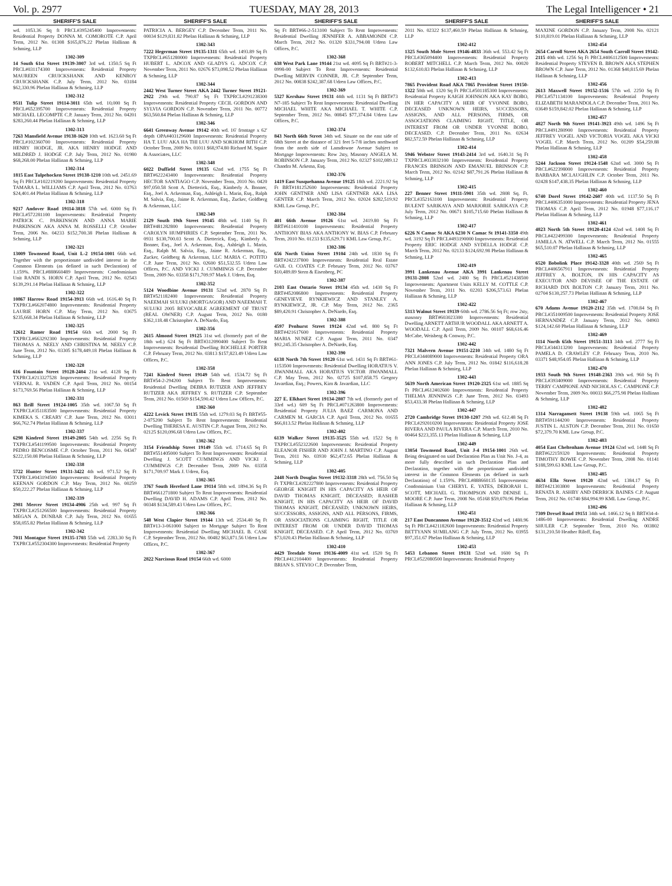Vol. p. 2977 TUESDAY, MAY 28, 2013 The Legal Intelligencer • 21
SHERIFF'S SALE
wd. 1053.36 Sq ft PRCL#395245400 Improvements: Residential Property DONNA M. COMOROTE C.P. April Term, 2012 No. 01308 $165,876.22 Phelan Hallinan & Schmieg, LLP
1302-309
14 South 61st Street 19139-3007 3rd wd. 1350.5 Sq Ft PRCL#031174300 Improvements: Residential Property MAUREEN CRUICKSHANK AND KENROY CRUICKSHANK C.P. July Term, 2012 No. 03184 $62,330.96 Phelan Hallinan & Schmieg, LLP
1302-312
9511 Tulip Street 19114-3011 65th wd. 10,000 Sq Ft PRCL#652395700 Improvements: Residential Property MICHAEL LECOMPTE C.P. January Term, 2012 No. 04201 $283,260.44 Phelan Hallinan & Schmieg, LLP
1302-313
7263 Mansfield Avenue 19138-1620 10th wd. 1623.60 Sq Ft PRCL#102360700 Improvements: Residential Property HENRY HODGE, JR. AKA HENRY HODGE AND MILDRED J. HODGE C.P. July Term, 2012 No. 01980 $68,268.00 Phelan Hallinan & Schmieg, LLP
1302-314
1815 East Tulpehocken Street 19138-1210 10th wd. 2451.69 Sq Ft PRCL#102219200 Improvements: Residential Property TAMARA L. WILLIAMS C.P. April Term, 2012 No. 03763 $24,401.44 Phelan Hallinan & Schmieg, LLP
1302-318
9217 Andover Road 19114-3818 57th wd. 6000 Sq Ft PRCL#572281100 Improvements: Residential Property PATRICK C. PARKINSON AND ANNA MARIE PARKINSON AKA ANNA M. ROSSELLI C.P. October Term, 2006 No. 04233 $152,700.38 Phelan Hallinan & Schmieg, LLP
1302-321
13009 Townsend Road, Unit L-2 19154-1001 66th wd. Together with the proportionate undivided interest in the Common Elements (as defined in such Declaration) of 1.159%. PRCL#888660489 Improvements: Condominium Unit RANDI S. HORN C.P. April Term, 2012 No. 02543 $139,291.14 Phelan Hallinan & Schmieg, LLP
1302-322
10867 Harrow Road 19154-3913 66th wd. 1616.40 Sq Ft TXPRCL#662074800 Improvements: Residential Property LAURIE HORN C.P. May Term, 2012 No. 03675 $235,668.34 Phelan Hallinan & Schmieg, LLP
1302-325
12612 Ramer Road 19154 66th wd. 2000 Sq Ft TXPRCL#663292300 Improvements: Residential Property THOMAS A. NEELY AND CHRISTINA M. NEELY C.P. June Term, 2012 No. 03305 $178,449.18 Phelan Hallinan & Schmieg, LLP
1302-328
616 Fountain Street 19128-2404 21st wd. 4128 Sq Ft TXPRCL#213327528 Improvements: Residential Property VERNAL R. VADEN C.P. April Term, 2012 No. 00154 $173,769.56 Phelan Hallinan & Schmieg, LLP
1302-331
863 Brill Street 19124-1005 35th wd. 1067.50 Sq Ft TXPRCL#351183500 Improvements: Residential Property KIMEKA S. CREARY C.P. June Term, 2012 No. 03011 $66,762.74 Phelan Hallinan & Schmieg, LLP
1302-337
6298 Kindred Street 19149-2805 54th wd. 2256 Sq Ft TXPRCL#541199500 Improvements: Residential Property PEDRO BENCOSME C.P. October Term, 2011 No. 04347 $222,150.08 Phelan Hallinan & Schmieg, LLP
1302-338
5722 Hunter Street 19131-3422 4th wd. 971.52 Sq Ft TXPRCL#043194500 Improvements: Residential Property KEENAN GORDON C.P. May Term, 2012 No. 00259 $50,222.27 Phelan Hallinan & Schmieg, LLP
1302-339
2981 Mercer Street 19134-4906 25th wd. 997 Sq Ft TXPRCL#251266500 Improvements: Residential Property MEGAN A. DUNBAR C.P. July Term, 2012 No. 01655 $58,055.82 Phelan Hallinan & Schmieg, LLP
1302-342
7011 Montague Street 19135-1703 55th wd. 2283.30 Sq Ft TXPRCL#552304300 Improvements: Residential Property
SHERIFF'S SALE
PATRICIA A. BERGEY C.P. December Term, 2011 No. 00034 $129,831.82 Phelan Hallinan & Schmieg, LLP
1302-343
7222 Hegerman Street 19135-1311 65th wd. 1493.89 Sq Ft TXPRCL#651280000 Improvements: Residential Property HUBERT L. ADCOX AND GLADYS G. ADCOX C.P. November Term, 2011 No. 02676 $73,098.52 Phelan Hallinan & Schmieg, LLP
1302-344
2442 West Turner Street AKA 2442 Turner Street 19121-2922 29th wd. 790.87 Sq Ft TXPRCL#291238300 Improvements: Residential Property CECIL GORDON AND SYLVIA GORDON C.P. November Term, 2011 No. 00772 $63,560.84 Phelan Hallinan & Schmieg, LLP
1302-346
6641 Greenway Avenue 19142 40th wd. 16' frontage x 62' depth OPA#403129600 Improvements: Residential Property HA T. LUU AKA HA THI LUU AND SOKHOM RITH C.P. October Term, 2009 No. 01011 $68,974.80 Richard M. Squire & Associates, LLC
1302-348
6022 Duffield Street 19135 62nd wd. 1755 Sq Ft BRT#622243400 Improvements: Residential Property HECTOR SANTIAGO C.P. November Term, 2010 No. 0420 $97,050.58 Scott A. Dietterick, Esq., Kimberly A. Bonner, Esq., Joel A. Ackerman, Esq., Ashleigh L. Marin, Esq., Ralph M. Salvia, Esq., Jaime R. Ackerman, Esq., Zucker, Goldberg & Ackerman, LLC
1302-349
2129 South 19th Street 19145 48th wd. 1140 Sq Ft BRT#481282800 Improvements: Residential Property CAROLYN HUMPHRIES C.P. September Term, 2011 No. 0931 $130,700.03 Scott A. Dietterick, Esq., Kimberly A. Bonner, Esq., Joel A. Ackerman, Esq., Ashleigh L. Marin, Esq., Ralph M. Salvia, Esq., Jaime R. Ackerman, Esq., Zucker, Goldberg & Ackerman, LLC MARIA C. POTITO C.P. June Term, 2012 No. 02600 $51,532.55 Udren Law Offices, P.C. AND VICKI J. CUMMINGS C.P. December Term, 2009 No. 03358 $171,709.97 Mark J. Udren, Esq.
1302-352
5124 Woodbine Avenue 19131 52nd wd. 2870 Sq Ft BRT#521182400 Improvements: Residential Property NAEEMAH SULUKI (MORTGAGOR) AND NAEEMAH T. SULUKI 2005 REVOCABLE AGREEMENT OF TRUST (REAL OWNER) C.P. August Term, 2012 No. 0180 $362,118.48 Christopher A. DeNardo, Esq.
1302-356
2615 Almond Street 19125 31st wd. (formerly part of the 18th wd.) 624 Sq Ft BRT#312090400 Subject To Rent Improvements: Residential Dwelling ROCHELLE PORTER C.P. February Term, 2012 No. 03813 $157,823.49 Udren Law Offices, P.C.
1302-358
7241 Kindred Street 19149 54th wd. 1534.72 Sq Ft BRT#54-2-294200 Subject To Rent Improvements: Residential Dwelling DEBRA RUTIZER AND JEFFREY RUTIZER AKA JEFFREY S. RUTIZER C.P. September Term, 2012 No. 01569 $154,590.42 Udren Law Offices, P.C.
1302-360
4222 Levick Street 19135 55th wd. 1279.03 Sq Ft BRT#55-2-075200 Subject To Rent Improvements: Residential Dwelling THERESA E. AUSTIN C.P. August Term, 2012 No. 02125 $120,096.68 Udren Law Offices, P.C.
1302-362
3154 Friendship Street 19149 55th wd. 1714.65 Sq Ft BRT#551405000 Subject To Rent Improvements: Residential Dwelling J. SCOTT CUMMINGS AND VICKI J. CUMMINGS C.P. December Term, 2009 No. 03358 $171,709.97 Mark J. Udren, Esq.
1302-365
3767 South Hereford Lane 19114 58th wd. 1894.36 Sq Ft BRT#661271800 Subject To Rent Improvements: Residential Dwelling DAVID H. ADAMS C.P. April Term, 2012 No. 00348 $134,589.43 Udren Law Offices, P.C.
1302-366
548 West Clapier Street 19144 13th wd. 2534.40 Sq Ft BRT#13-3-061000 Subject to Mortgage Subject To Rent Improvements: Residential Dwelling MICHAEL B. CASE C.P. September Term, 2012 No. 00482 $63,871.56 Udren Law Offices, P.C.
1302-367
2822 Narcissus Road 19154 66th wd. 6000
SHERIFF'S SALE
Sq Ft BRT#66-2-513100 Subject To Rent Improvements: Residential Dwelling JENNIFER A. ABBAMONDI C.P. March Term, 2012 No. 01320 $331,794.08 Udren Law Offices, P.C.
1302-368
638 West Park Lane 19144 21st wd. 4095 Sq Ft BRT#21-3-0998-00 Subject To Rent Improvements: Residential Dwelling MERVIN CONNER, JR. C.P. September Term, 2012 No. 00838 $242,387.68 Udren Law Offices, P.C.
1302-369
5327 Kershaw Street 19131 44th wd. 1131 Sq Ft BRT#73 N7-185 Subject To Rent Improvements: Residential Dwelling MICHAEL WHITE AKA MICHAEL T. WHITE C.P. September Term, 2012 No. 00845 $77,374.84 Udren Law Offices, P.C.
1302-374
843 North 66th Street 34th wd. Situate on the east side of 68th Street at the distance of 321 feet 5-7/8 inches northward from the north side of Lansdowne Avenue Subject to Mortgage Improvements: Row 2sty, Masonry ANGELA M. ROBINSON C.P. January Term, 2012 No. 02327 $102,089.12 Chandra M. Arkema, Esq.
1302-376
1419 East Susquehanna Avenue 19125 18th wd. 2221.92 Sq Ft BRT#181252600 Improvements: Residential Property JOHN GENTNER AND LISA GENTNER AKA LISA GENTER C.P. March Term, 2012 No. 02024 $282,519.92 KML Law Group, P.C.
1302-384
401 66th Avenue 19126 61st wd. 2419.80 Sq Ft BRT#611410100 Improvements: Residential Property ANTHONY BIAS AKA ANTHONY W. BIAS C.P. February Term, 2010 No. 01233 $135,629.71 KML Law Group, P.C.
1302-386
656 North Union Street 19104 24th wd. 1830 Sq Ft BRT#242237800 Improvements: Residential Real Estate GAIL O. COATES C.P. February Term, 2012 No. 03767 $10,489.89 Stern & Eisenberg, PC
1302-387
2103 East Ontario Street 19134 45th wd. 1430 Sq Ft BRT#452086800 Improvements: Residential Property GENEVIEVE RYNKIEWICZ AND STANLEY A. RYNKIEWICZ, JR. C.P. May Term, 2012 No. 2365 $89,420.91 Christopher A. DeNardo, Esq.
1302-388
4597 Penhurst Street 19124 42nd wd. 800 Sq Ft BRT#421617600 Improvements: Residential Property MARIA NUNEZ C.P. August Term, 2011 No. 0347 $92,245.35 Christopher A. DeNardo, Esq.
1302-390
6138 North 7th Street 19120 61st wd. 1431 Sq Ft BRT#61-1153500 Improvements: Residential Dwelling HORATIUS V. JIWANMALL AKA HORATIUS VICTOR JIWANMALL C.P. May Term, 2012 No. 02725 $107,858.75 Gregory Javardian, Esq.; Powers, Kirn & Javardian, LLC
1302-396
227 E. Elkhart Street 19134-2807 7th wd. (formerly part of 33rd wd.) 609 Sq Ft PRCL#071263800 Improvements: Residential Property JULIA BAEZ CARMONA AND CARMEN M. GARCIA C.P. April Term, 2012 No. 01655 $66,813.52 Phelan Hallinan & Schmieg, LLP
1302-402
6139 Walker Street 19135-3525 55th wd. 1522 Sq ft TXPRCL#552322600 Improvements: Residential Property ELEANOR FISHER AND JOHN J. MARTINO C.P. August Term, 2011 No. 03930 $62,472.65 Phelan Hallinan & Schmieg, LLP
1302-405
2448 North Douglas Street 19132-3318 28th wd. 756.50 Sq Ft TXPRCL#282227800 Improvements: Residential Property GEORGE KNIGHT IN HIS CAPACITY AS HEIR OF DAVID THOMAS KNIGHT, DECEASED; RASHEB KNIGHT, IN HIS CAPACITY AS HEIR OF DAVID THOMAS KNIGHT, DECEASED; UNKNOWN HEIRS, SUCCESSORS, ASSIGNS, AND ALL PERSONS, FIRMS, OR ASSOCIATIONS CLAIMING RIGHT, TITLE OR INTEREST FROM OR UNDER DAVID THOMAS KNIGHT, DECEASED. C.P. April Term, 2012 No. 03769 $73,020.43 Phelan Hallinan & Schmieg, LLP
1302-410
4429 Teesdale Street 19136-4009 41st wd. 1520 Sq Ft PRCL#412104400 Improvements: Residential Property BRIAN S. STEVIO C.P. December Term,
SHERIFF'S SALE
2011 No. 02322 $137,460.59 Phelan Hallinan & Schmieg, LLP
1302-412
1325 South Mole Street 19146-4833 36th wd. 553.42 Sq Ft PRCL#365094400 Improvements: Residential Property ROBERT MITCHELL C.P. March Term, 2012 No. 00020 $132,610.83 Phelan Hallinan & Schmieg, LLP
1302-413
7865 Provident Road AKA 7865 Provident Street 19150-1322 50th wd. 1320 Sq Ft PRCL#501185300 Improvements: Residential Property KAIGH JOHNSON AKA KAY BOBO, IN HER CAPACITY A HEIR OF YVONNE BOBO, DECEASED UNKNOWN HEIRS, SUCCESSORS, ASSIGNS, AND ALL PERSONS, FIRMS, OR ASSOCIATIONS CLAIMING RIGHT, TITLE, OR INTEREST FROM OR UNDER YVONNE BOBO, DECEASED. C.P. December Term, 2011 No. 02634 $82,572.59 Phelan Hallinan & Schmieg, LLP
1302-414
5946 Webster Street 19143-2414 3rd wd. 1640.31 Sq Ft TXPRCL#033032100 Improvements: Residential Property FRANCES BRINSON AND EMANUEL BRINSON C.P. March Term, 2012 No. 02142 $87,791.26 Phelan Hallinan & Schmieg, LLP
1302-415
227 Benner Street 19111-5901 35th wd. 2808 Sq. Ft. PRCL#352163100 Improvements: Residential Property BULENT SARIKAYA AND MARJORIE SARIKAYA C.P. July Term, 2012 No. 00671 $105,715.60 Phelan Hallinan & Schmieg, LLP
1302-417
6226 N Camac St AKA 6230 N Camac St 19141-3350 49th wd. 3192 Sq Ft PRCL#493190000 Improvements: Residential Property ERIC HODGE AND SYDELLA HODGE C.P. March Term, 2012 No. 02133 $124,692.98 Phelan Hallinan & Schmieg, LLP
1302-419
3991 Lankenau Avenue AKA 3991 Lankenau Street 19131-2808 52nd wd. 2480 Sq Ft PRCL#521438500 Improvements: Apartment Units KELLY M. COTTLE C.P. November Term, 2011 No. 02203 $206,573.63 Phelan Hallinan & Schmieg, LLP
1302-422
5313 Walnut Street 19139 60th wd. 2786.56 Sq Ft; row 2sty, masonry BRT#603023300 Improvements: Residential Dwelling ARNETT ARTHUR WOODALL AKA ARNETT A. WOODALL C.P. April Term, 2009 No. 00107 $68,616.46 McCabe, Weisberg & Conway, P.C.
1302-442
7321 Malvern Avenue 19151-2210 34th wd. 1480 Sq Ft PRCL#344089000 Improvements: Residential Property ORA ANN JONES C.P. July Term, 2012 No. 01842 $116,618.28 Phelan Hallinan & Schmieg, LLP
1302-443
5639 North American Street 19120-2325 61st wd. 1885 Sq Ft PRCL#612402600 Improvements: Residential Property THELMA JENNINGS C.P. June Term, 2012 No. 03493 $53,433.38 Phelan Hallinan & Schmieg, LLP
1302-447
2720 Cambridge Street 19130-1207 29th wd. 612.48 Sq Ft PRCL#292010200 Improvements: Residential Property JOSE RIVERA AND PAULA RIVERA C.P. March Term, 2010 No. 00464 $223,355.13 Phelan Hallinan & Schmieg, LLP
1302-449
13054 Townsend Road, Unit J-4 19154-1001 26th wd. Being designated on said Declaration Plan as Unit No. J-4, as more fully described in such Declaration Plan and Declaration, together with the proportionate undivided interest in the Common Elements (as defined in such Declaration) of 1.159%. PRCL#888660135 Improvements: Condominium Unit CHERYL E. YATES, DEBORAH L. SCOTT, MICHAEL G. THOMPSON AND DENISE L. MOORE C.P. June Term, 2008 No. 05168 $59,070.96 Phelan Hallinan & Schmieg, LLP
1302-451
217 East Duncannon Avenue 19120-3512 42nd wd. 1480.96 Sq Ft PRCL#421182600 Improvements: Residential Property BETTYANN SUMILANG C.P. July Term, 2012 No. 03955 $97,351.67 Phelan Hallinan & Schmieg, LLP
1302-453
5453 Lebanon Street 19131 52nd wd. 1600 Sq Ft PRCL#522080500 Improvements: Residential Property
SHERIFF'S SALE
MAXINE GORDON C.P. January Term, 2008 No. 02121 $110,819.01 Phelan Hallinan & Schmieg, LLP
1302-454
2654 Carroll Street AKA 2654 South Carroll Street 19142-2115 40th wd. 1256 Sq Ft PRCL#406112500 Improvements: Residential Property STEVEN B. BROWN AKA STEPHEN BROWN C.P. June Term, 2012 No. 01368 $40,815.69 Phelan Hallinan & Schmieg, LLP
1302-456
2613 Maxwell Street 19152-1516 57th wd. 2250 Sq Ft PRCL#571134100 Improvements: Residential Property ELIZABETH MARANDOLA C.P. December Term, 2011 No. 03649 $159,842.02 Phelan Hallinan & Schmieg, LLP
1302-457
4827 North 9th Street 19141-3923 49th wd. 1496 Sq Ft PRCL#491280900 Improvements: Residential Property JEFFREY VOGEL AND VICTORIA VOGEL AKA VICKI VOGEL C.P. March Term, 2012 No. 01209 $54,259.88 Phelan Hallinan & Schmieg, LLP
1302-458
5244 Jackson Street 19124-1548 62nd wd. 3000 Sq Ft PRCL#622398000 Improvements: Residential Property BARBARA MCLAUGHLIN C.P. October Term, 2011 No. 02428 $147,438.35 Phelan Hallinan & Schmieg, LLP
1302-460
6740 Dorel Street 19142-2607 40th wd. 1137.50 Sq Ft PRCL#406351000 Improvements: Residential Property JENA THOMAS C.P. April Term, 2012 No. 01948 $77,116.17 Phelan Hallinan & Schmieg, LLP
1302-461
4823 North 5th Street 19120-4124 42nd wd. 1408 Sq Ft PRCL#422499300 Improvements: Residential Property JAMILLA N. ATWELL C.P. March Term, 2012 No. 01555 $65,510.07 Phelan Hallinan & Schmieg, LLP
1302-465
6520 Bobolink Place 19142-3328 40th wd. 2569 Sq Ft PRCL#406567911 Improvements: Residential Property JEFFREY A. BOLTON, IN HIS CAPACITY AS EXECUTOR AND DEVISEE OF THE ESTATE OF RICHARD DIX BOLTON C.P. January Term, 2011 No. 02704 $130,257.73 Phelan Hallinan & Schmieg, LLP
1302-467
670 Adams Avenue 19120-2112 35th wd. 1700.84 Sq Ft PRCL#351009500 Improvements: Residential Property JOSE HERNANDEZ C.P. January Term, 2012 No. 04903 $124,142.60 Phelan Hallinan & Schmieg, LLP
1302-469
1114 North 65th Street 19151-3113 34th wd. 2777 Sq Ft PRCL#344313200 Improvements: Residential Property PAMELA D. CRAWLEY C.P. February Term, 2010 No. 03371 $48,954.05 Phelan Hallinan & Schmieg, LLP
1302-470
1933 South 9th Street 19148-2363 39th wd. 960 Sq Ft PRCL#393409000 Improvements: Residential Property TERRY CAMPIONE AND NICHOLAS C. CAMPIONE C.P. November Term, 2009 No. 00033 $66,275.98 Phelan Hallinan & Schmieg, LLP
1302-482
1314 Narragansett Street 19138 59th wd. 1065 Sq Ft BRT#591144200 Improvements: Residential Property JUSTIN L. ALSTON C.P. December Term, 2011 No. 01650 $72,379.70 KML Law Group, P.C.
1302-483
4054 East Cheltenham Avenue 19124 62nd wd. 1448 Sq Ft BRT#622159320 Improvements: Residential Property TIMOTHY BOWIE C.P. November Term, 2008 No. 01141 $188,599.63 KML Law Group, P.C.
1302-485
4634 Ella Street 19120 42nd wd. 1384.17 Sq Ft BRT#421303800 Improvements: Residential Property RENATA R. ASHBY AND DERRICK BAINES C.P. August Term, 2012 No. 01740 $84,994.99 KML Law Group, P.C.
1302-496
7309 Drexel Road 19151 34th wd. 1466.12 Sq ft BRT#34-4-1486-00 Improvements: Residential Dwelling ANDRE SHULER C.P. September Term, 2010 No. 003802 $131,210.50 Heather Riloff, Esq.